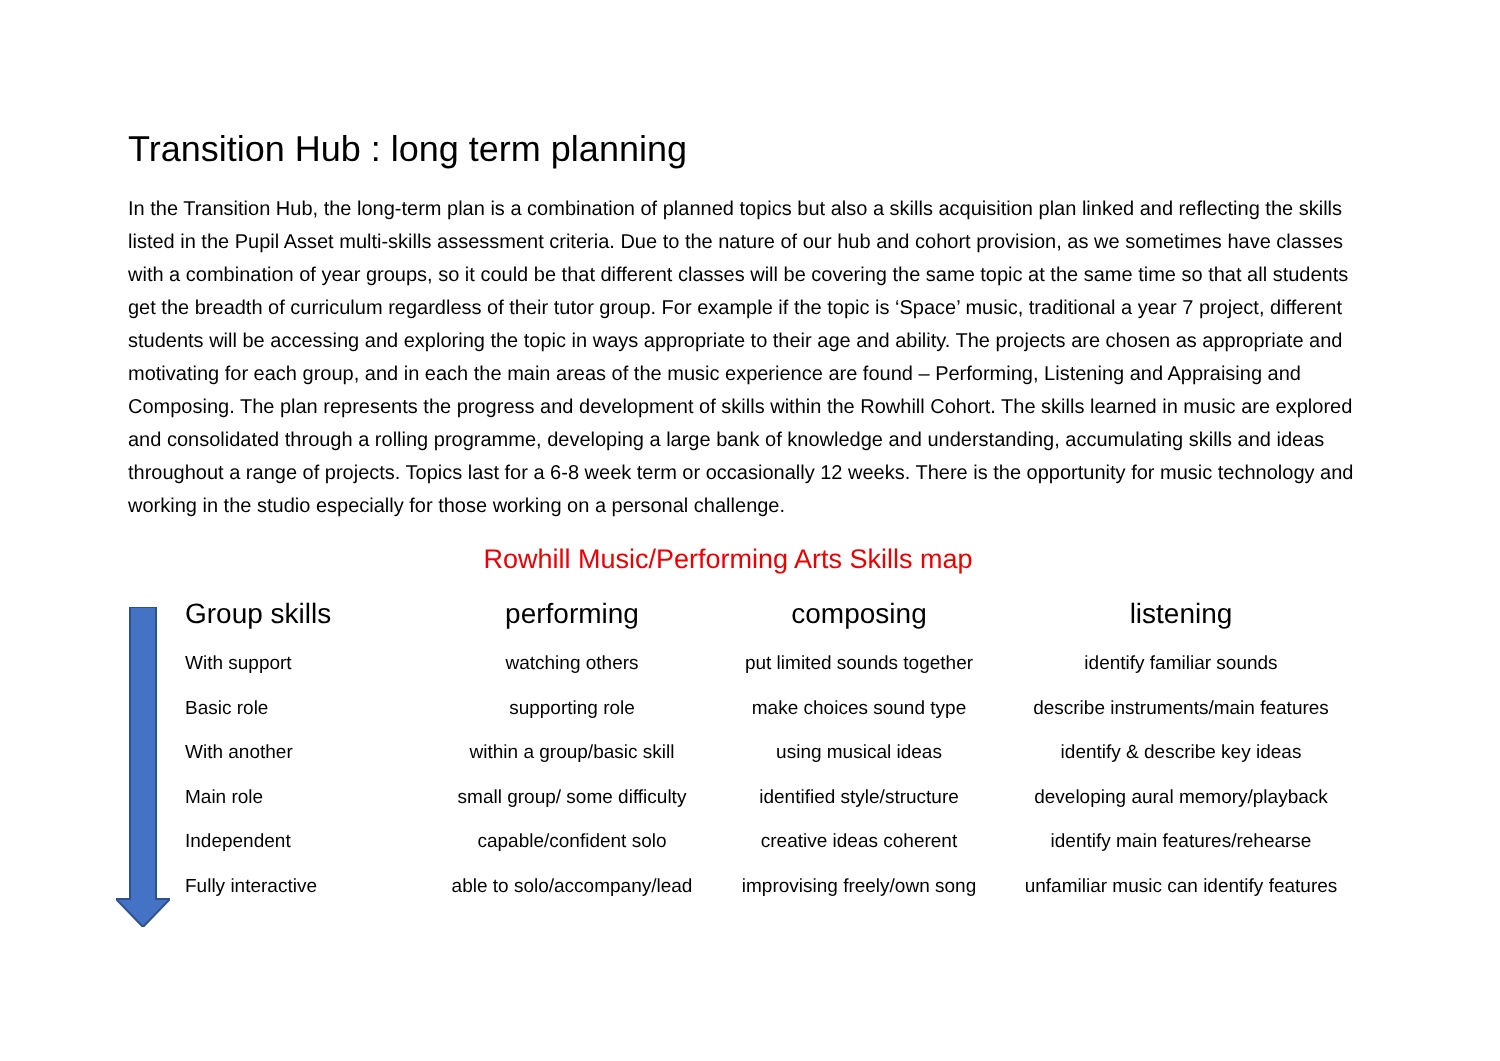Transition Hub : long term planning
In the Transition Hub, the long-term plan is a combination of planned topics but also a skills acquisition plan linked and reflecting the skills listed in the Pupil Asset multi-skills assessment criteria. Due to the nature of our hub and cohort provision, as we sometimes have classes with a combination of year groups, so it could be that different classes will be covering the same topic at the same time so that all students get the breadth of curriculum regardless of their tutor group. For example if the topic is ‘Space’ music, traditional a year 7 project, different students will be accessing and exploring the topic in ways appropriate to their age and ability. The projects are chosen as appropriate and motivating for each group, and in each the main areas of the music experience are found – Performing, Listening and Appraising and Composing. The plan represents the progress and development of skills within the Rowhill Cohort. The skills learned in music are explored and consolidated through a rolling programme, developing a large bank of knowledge and understanding, accumulating skills and ideas throughout a range of projects. Topics last for a 6-8 week term or occasionally 12 weeks. There is the opportunity for music technology and working in the studio especially for those working on a personal challenge.
Rowhill Music/Performing Arts Skills map
| Group skills | performing | composing | listening |
| --- | --- | --- | --- |
| With support | watching others | put limited sounds together | identify familiar sounds |
| Basic role | supporting role | make choices sound type | describe instruments/main features |
| With another | within a group/basic skill | using musical ideas | identify & describe key ideas |
| Main role | small group/ some difficulty | identified style/structure | developing aural memory/playback |
| Independent | capable/confident solo | creative ideas coherent | identify main features/rehearse |
| Fully interactive | able to solo/accompany/lead | improvising freely/own song | unfamiliar music can identify features |